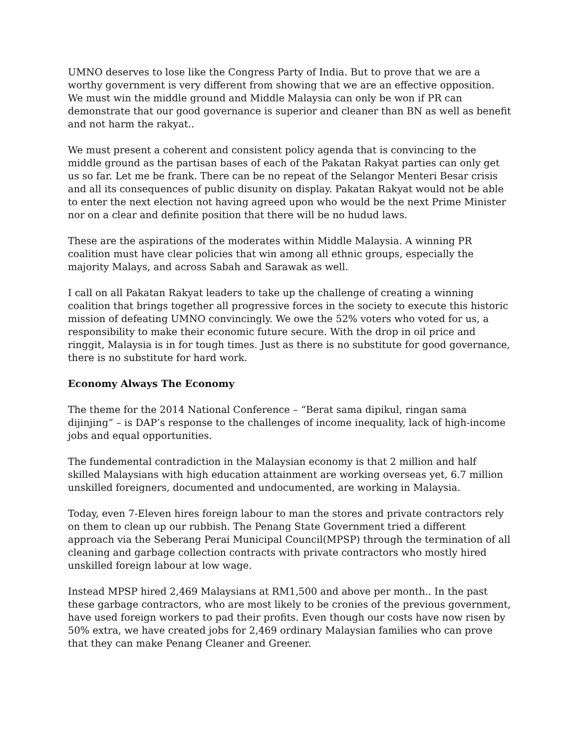UMNO deserves to lose like the Congress Party of India. But to prove that we are a worthy government is very different from showing that we are an effective opposition. We must win the middle ground and Middle Malaysia can only be won if PR can demonstrate that our good governance is superior and cleaner than BN as well as benefit and not harm the rakyat..
We must present a coherent and consistent policy agenda that is convincing to the middle ground as the partisan bases of each of the Pakatan Rakyat parties can only get us so far. Let me be frank. There can be no repeat of the Selangor Menteri Besar crisis and all its consequences of public disunity on display. Pakatan Rakyat would not be able to enter the next election not having agreed upon who would be the next Prime Minister nor on a clear and definite position that there will be no hudud laws.
These are the aspirations of the moderates within Middle Malaysia. A winning PR coalition must have clear policies that win among all ethnic groups, especially the majority Malays, and across Sabah and Sarawak as well.
I call on all Pakatan Rakyat leaders to take up the challenge of creating a winning coalition that brings together all progressive forces in the society to execute this historic mission of defeating UMNO convincingly. We owe the 52% voters who voted for us, a responsibility to make their economic future secure. With the drop in oil price and ringgit, Malaysia is in for tough times. Just as there is no substitute for good governance, there is no substitute for hard work.
Economy Always The Economy
The theme for the 2014 National Conference – “Berat sama dipikul, ringan sama dijinjing” – is DAP’s response to the challenges of income inequality, lack of high-income jobs and equal opportunities.
The fundemental contradiction in the Malaysian economy is that 2 million and half skilled Malaysians with high education attainment are working overseas yet, 6.7 million unskilled foreigners, documented and undocumented, are working in Malaysia.
Today, even 7-Eleven hires foreign labour to man the stores and private contractors rely on them to clean up our rubbish. The Penang State Government tried a different approach via the Seberang Perai Municipal Council(MPSP) through the termination of all cleaning and garbage collection contracts with private contractors who mostly hired unskilled foreign labour at low wage.
Instead MPSP hired 2,469 Malaysians at RM1,500 and above per month.. In the past these garbage contractors, who are most likely to be cronies of the previous government, have used foreign workers to pad their profits. Even though our costs have now risen by 50% extra, we have created jobs for 2,469 ordinary Malaysian families who can prove that they can make Penang Cleaner and Greener.